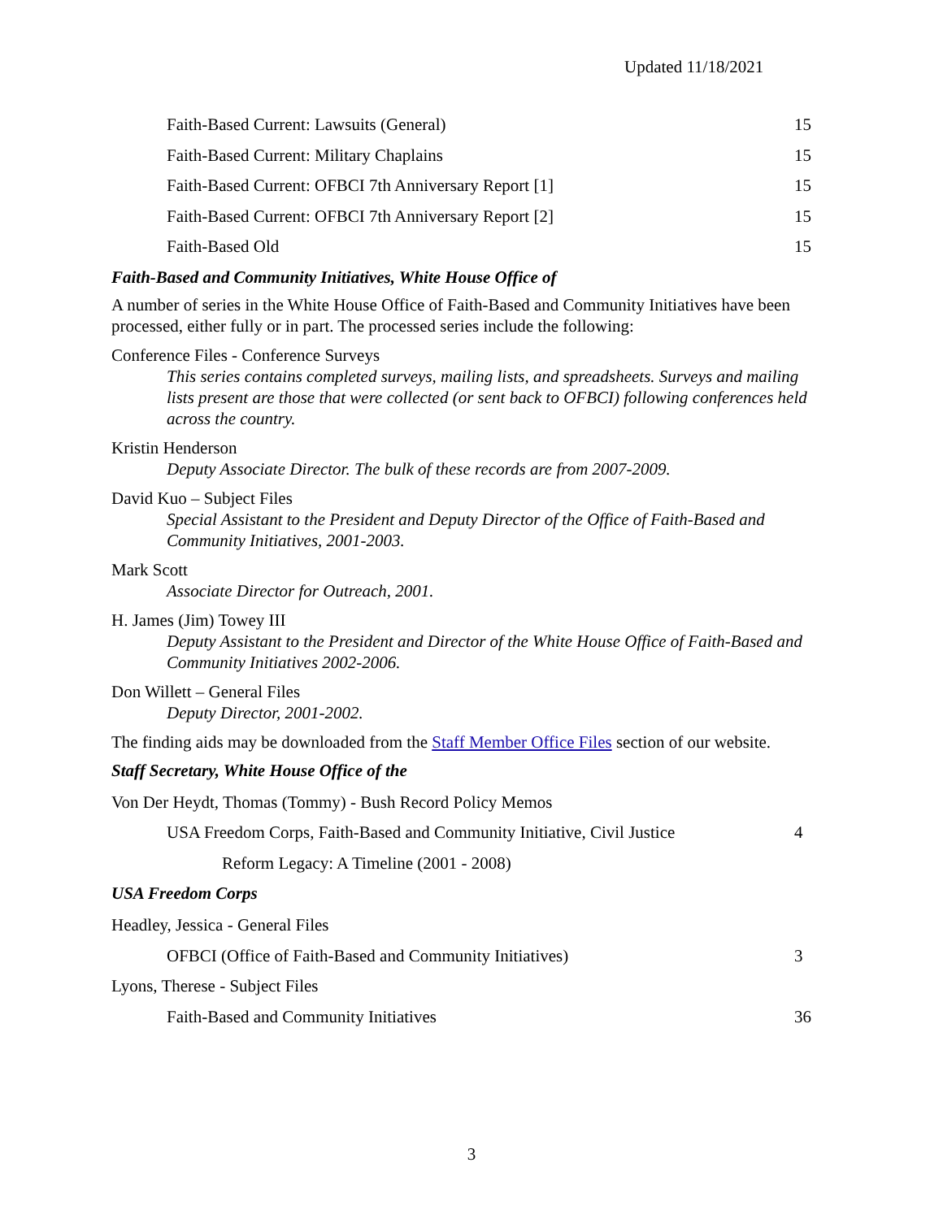Updated 11/18/2021
Faith-Based Current: Lawsuits (General) 15
Faith-Based Current: Military Chaplains 15
Faith-Based Current: OFBCI 7th Anniversary Report [1] 15
Faith-Based Current: OFBCI 7th Anniversary Report [2] 15
Faith-Based Old 15
Faith-Based and Community Initiatives, White House Office of
A number of series in the White House Office of Faith-Based and Community Initiatives have been processed, either fully or in part. The processed series include the following:
Conference Files - Conference Surveys
This series contains completed surveys, mailing lists, and spreadsheets. Surveys and mailing lists present are those that were collected (or sent back to OFBCI) following conferences held across the country.
Kristin Henderson
Deputy Associate Director. The bulk of these records are from 2007-2009.
David Kuo – Subject Files
Special Assistant to the President and Deputy Director of the Office of Faith-Based and Community Initiatives, 2001-2003.
Mark Scott
Associate Director for Outreach, 2001.
H. James (Jim) Towey III
Deputy Assistant to the President and Director of the White House Office of Faith-Based and Community Initiatives 2002-2006.
Don Willett – General Files
Deputy Director, 2001-2002.
The finding aids may be downloaded from the Staff Member Office Files section of our website.
Staff Secretary, White House Office of the
Von Der Heydt, Thomas (Tommy) - Bush Record Policy Memos
USA Freedom Corps, Faith-Based and Community Initiative, Civil Justice 4
Reform Legacy: A Timeline (2001 - 2008)
USA Freedom Corps
Headley, Jessica - General Files
OFBCI (Office of Faith-Based and Community Initiatives) 3
Lyons, Therese - Subject Files
Faith-Based and Community Initiatives 36
3